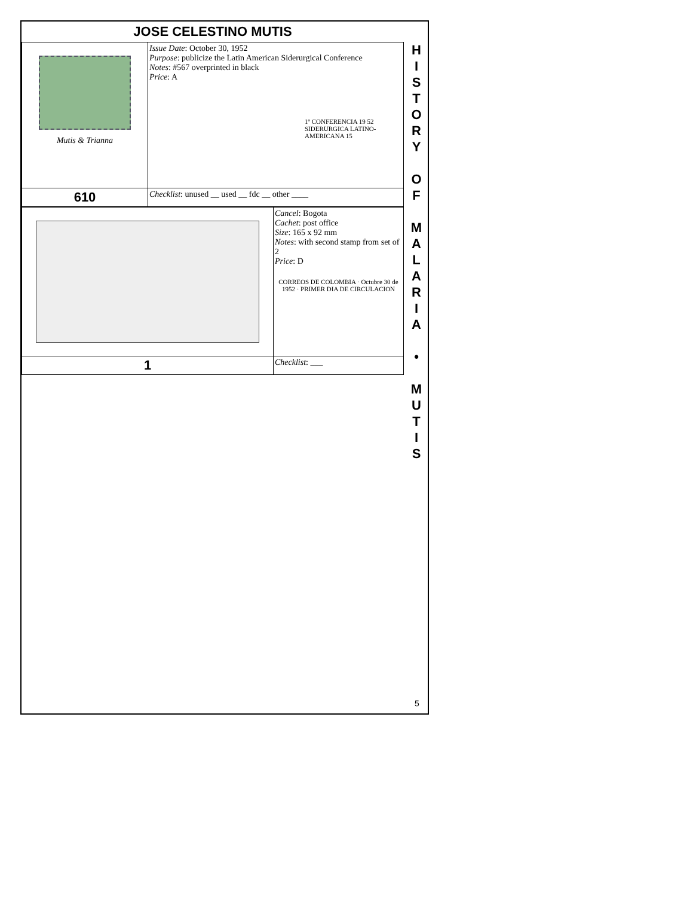JOSE CELESTINO MUTIS
| Mutis & Trianna | Issue Date : October 30, 1952 Purpose : publicize the Latin American Siderurgical Conference Notes : #567 overprinted in black Price : A 1º CONFERENCIA 19 52 SIDERURGICA LATINO-AMERICANA 15 |
| 610 | Checklist : unused __ used __ fdc __ other ____ |
| | Cancel : Bogota Cachet : post office Size : 165 x 92 mm Notes : with second stamp from set of 2 Price : D CORREOS DE COLOMBIA · Octubre 30 de 1952 · PRIMER DIA DE CIRCULACION |
| 1 | Checklist : ___ |
H
I
S
T
O
R
Y
O
F
M
A
L
A
R
I
A
•
M
U
T
I
S
5